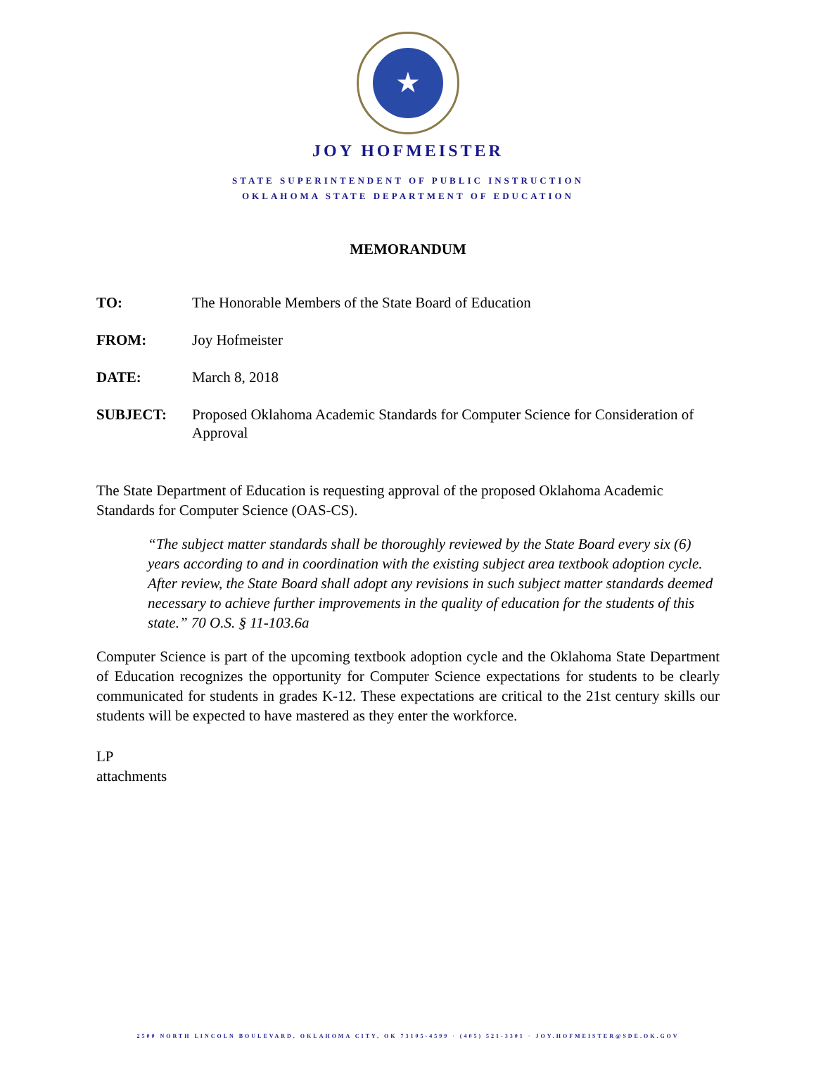★
JOY HOFMEISTER
STATE SUPERINTENDENT OF PUBLIC INSTRUCTION
OKLAHOMA STATE DEPARTMENT OF EDUCATION
MEMORANDUM
TO: The Honorable Members of the State Board of Education
FROM: Joy Hofmeister
DATE: March 8, 2018
SUBJECT: Proposed Oklahoma Academic Standards for Computer Science for Consideration of Approval
The State Department of Education is requesting approval of the proposed Oklahoma Academic Standards for Computer Science (OAS-CS).
“The subject matter standards shall be thoroughly reviewed by the State Board every six (6) years according to and in coordination with the existing subject area textbook adoption cycle. After review, the State Board shall adopt any revisions in such subject matter standards deemed necessary to achieve further improvements in the quality of education for the students of this state.” 70 O.S. § 11-103.6a
Computer Science is part of the upcoming textbook adoption cycle and the Oklahoma State Department of Education recognizes the opportunity for Computer Science expectations for students to be clearly communicated for students in grades K-12. These expectations are critical to the 21st century skills our students will be expected to have mastered as they enter the workforce.
LP
attachments
2500 NORTH LINCOLN BOULEVARD, OKLAHOMA CITY, OK 73105-4599 · (405) 521-3301 · JOY.HOFMEISTER@SDE.OK.GOV